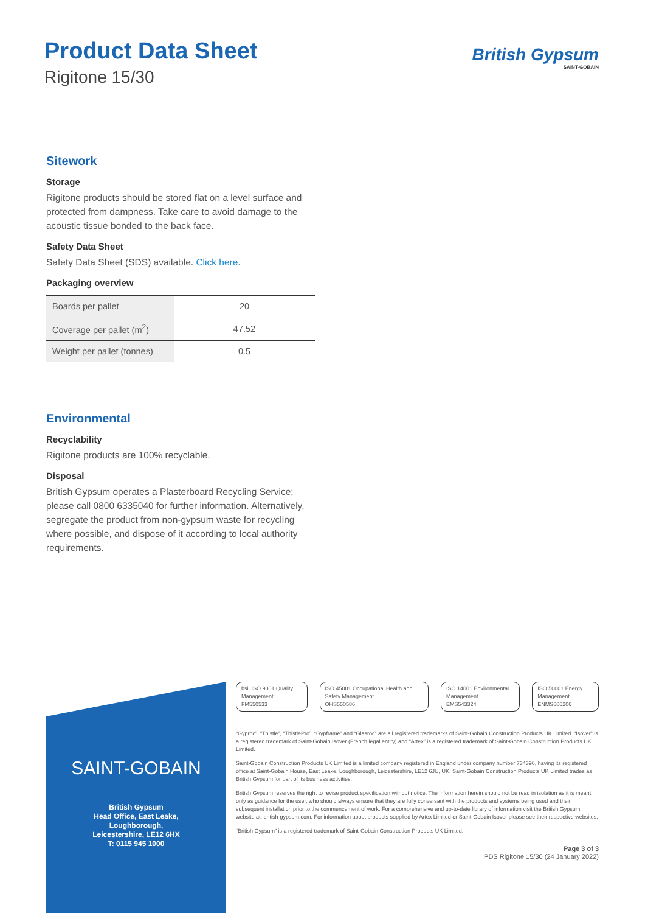Product Data Sheet
Rigitone 15/30
British Gypsum
SAINT-GOBAIN
Sitework
Storage
Rigitone products should be stored flat on a level surface and protected from dampness. Take care to avoid damage to the acoustic tissue bonded to the back face.
Safety Data Sheet
Safety Data Sheet (SDS) available. Click here.
Packaging overview
| Boards per pallet | 20 |
| Coverage per pallet (m<sup>2</sup>) | 47.52 |
| Weight per pallet (tonnes) | 0.5 |
Environmental
Recyclability
Rigitone products are 100% recyclable.
Disposal
British Gypsum operates a Plasterboard Recycling Service; please call 0800 6335040 for further information. Alternatively, segregate the product from non-gypsum waste for recycling where possible, and dispose of it according to local authority requirements.
SAINT-GOBAIN
British Gypsum
Head Office, East Leake,
Loughborough,
Leicestershire, LE12 6HX
T: 0115 945 1000
bsi. ISO 9001 Quality Management
FM550533
ISO 45001 Occupational Health and Safety Management
OHS550586
ISO 14001 Environmental Management
EMS543324
ISO 50001 Energy Management
ENMS606206
“Gyproc”, “Thistle”, “ThistlePro”, “Gypframe” and “Glasroc” are all registered trademarks of Saint-Gobain Construction Products UK Limited. “Isover” is a registered trademark of Saint-Gobain Isover (French legal entity) and “Artex” is a registered trademark of Saint-Gobain Construction Products UK Limited.
Saint-Gobain Construction Products UK Limited is a limited company registered in England under company number 734396, having its registered office at Saint-Gobain House, East Leake, Loughborough, Leicestershire, LE12 6JU, UK. Saint-Gobain Construction Products UK Limited trades as British Gypsum for part of its business activities.
British Gypsum reserves the right to revise product specification without notice. The information herein should not be read in isolation as it is meant only as guidance for the user, who should always ensure that they are fully conversant with the products and systems being used and their subsequent installation prior to the commencement of work. For a comprehensive and up-to-date library of information visit the British Gypsum website at: british-gypsum.com. For information about products supplied by Artex Limited or Saint-Gobain Isover please see their respective websites.
“British Gypsum” is a registered trademark of Saint-Gobain Construction Products UK Limited.
Page 3 of 3
PDS Rigitone 15/30 (24 January 2022)